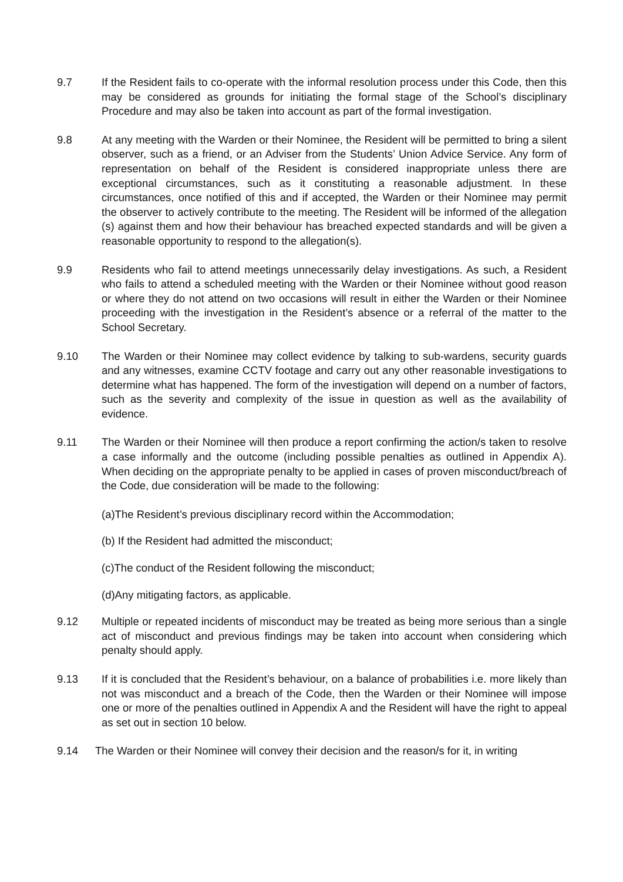9.7 If the Resident fails to co-operate with the informal resolution process under this Code, then this may be considered as grounds for initiating the formal stage of the School’s disciplinary Procedure and may also be taken into account as part of the formal investigation.
9.8 At any meeting with the Warden or their Nominee, the Resident will be permitted to bring a silent observer, such as a friend, or an Adviser from the Students’ Union Advice Service. Any form of representation on behalf of the Resident is considered inappropriate unless there are exceptional circumstances, such as it constituting a reasonable adjustment. In these circumstances, once notified of this and if accepted, the Warden or their Nominee may permit the observer to actively contribute to the meeting. The Resident will be informed of the allegation (s) against them and how their behaviour has breached expected standards and will be given a reasonable opportunity to respond to the allegation(s).
9.9 Residents who fail to attend meetings unnecessarily delay investigations. As such, a Resident who fails to attend a scheduled meeting with the Warden or their Nominee without good reason or where they do not attend on two occasions will result in either the Warden or their Nominee proceeding with the investigation in the Resident’s absence or a referral of the matter to the School Secretary.
9.10 The Warden or their Nominee may collect evidence by talking to sub-wardens, security guards and any witnesses, examine CCTV footage and carry out any other reasonable investigations to determine what has happened. The form of the investigation will depend on a number of factors, such as the severity and complexity of the issue in question as well as the availability of evidence.
9.11 The Warden or their Nominee will then produce a report confirming the action/s taken to resolve a case informally and the outcome (including possible penalties as outlined in Appendix A). When deciding on the appropriate penalty to be applied in cases of proven misconduct/breach of the Code, due consideration will be made to the following:
(a)The Resident’s previous disciplinary record within the Accommodation;
(b) If the Resident had admitted the misconduct;
(c)The conduct of the Resident following the misconduct;
(d)Any mitigating factors, as applicable.
9.12 Multiple or repeated incidents of misconduct may be treated as being more serious than a single act of misconduct and previous findings may be taken into account when considering which penalty should apply.
9.13 If it is concluded that the Resident’s behaviour, on a balance of probabilities i.e. more likely than not was misconduct and a breach of the Code, then the Warden or their Nominee will impose one or more of the penalties outlined in Appendix A and the Resident will have the right to appeal as set out in section 10 below.
9.14 The Warden or their Nominee will convey their decision and the reason/s for it, in writing